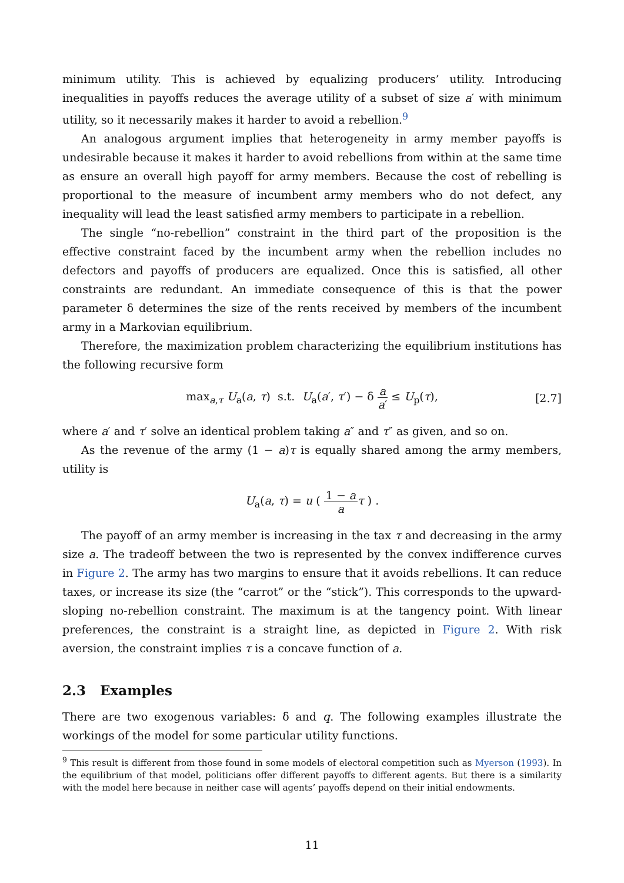minimum utility. This is achieved by equalizing producers’ utility. Introducing inequalities in payoffs reduces the average utility of a subset of size a′ with minimum utility, so it necessarily makes it harder to avoid a rebellion.<sup>9</sup>
An analogous argument implies that heterogeneity in army member payoffs is undesirable because it makes it harder to avoid rebellions from within at the same time as ensure an overall high payoff for army members. Because the cost of rebelling is proportional to the measure of incumbent army members who do not defect, any inequality will lead the least satisfied army members to participate in a rebellion.
The single “no-rebellion” constraint in the third part of the proposition is the effective constraint faced by the incumbent army when the rebellion includes no defectors and payoffs of producers are equalized. Once this is satisfied, all other constraints are redundant. An immediate consequence of this is that the power parameter δ determines the size of the rents received by members of the incumbent army in a Markovian equilibrium.
Therefore, the maximization problem characterizing the equilibrium institutions has the following recursive form
max<sub>a,τ</sub> U<sub>a</sub>(a, τ) s.t. U<sub>a</sub>(a′, τ′) − δ a a′ ≤ U<sub>p</sub>(τ), [2.7]
where a′ and τ′ solve an identical problem taking a″ and τ″ as given, and so on.
As the revenue of the army (1 − a)τ is equally shared among the army members, utility is
U<sub>a</sub>(a, τ) = u ( 1 − a a τ ) .
The payoff of an army member is increasing in the tax τ and decreasing in the army size a. The tradeoff between the two is represented by the convex indifference curves in Figure 2. The army has two margins to ensure that it avoids rebellions. It can reduce taxes, or increase its size (the “carrot” or the “stick”). This corresponds to the upward-sloping no-rebellion constraint. The maximum is at the tangency point. With linear preferences, the constraint is a straight line, as depicted in Figure 2. With risk aversion, the constraint implies τ is a concave function of a.
2.3 Examples
There are two exogenous variables: δ and q. The following examples illustrate the workings of the model for some particular utility functions.
<sup>9</sup> This result is different from those found in some models of electoral competition such as Myerson (1993). In the equilibrium of that model, politicians offer different payoffs to different agents. But there is a similarity with the model here because in neither case will agents’ payoffs depend on their initial endowments.
11